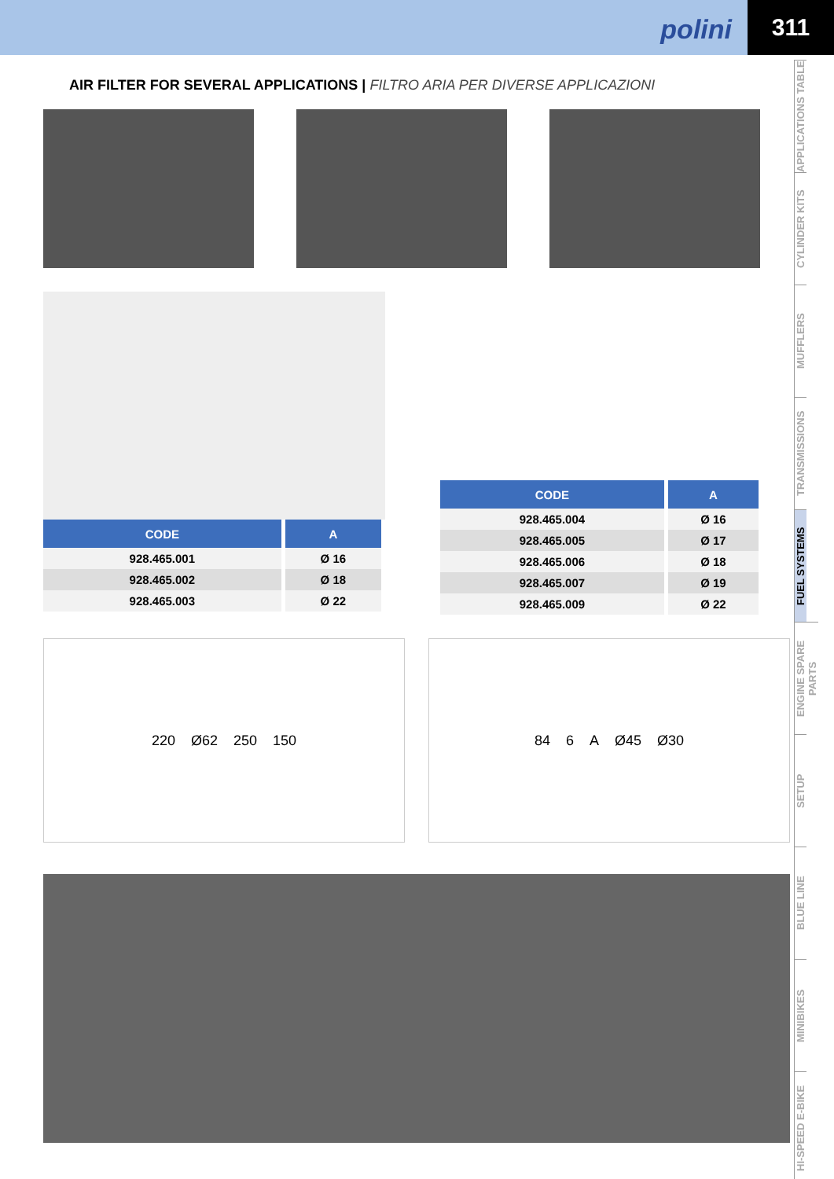polini
311
APPLICATIONS TABLE
CYLINDER KITS
MUFFLERS
TRANSMISSIONS
FUEL SYSTEMS
ENGINE SPARE PARTS
SETUP
BLUE LINE
MINIBIKES
HI-SPEED E-BIKE
AIR FILTER FOR SEVERAL APPLICATIONS | FILTRO ARIA PER DIVERSE APPLICAZIONI
| CODE | A |
| --- | --- |
| 928.465.001 | Ø 16 |
| 928.465.002 | Ø 18 |
| 928.465.003 | Ø 22 |
| CODE | A |
| --- | --- |
| 928.465.004 | Ø 16 |
| 928.465.005 | Ø 17 |
| 928.465.006 | Ø 18 |
| 928.465.007 | Ø 19 |
| 928.465.009 | Ø 22 |
220 Ø62 250 150 84 6 A Ø45 Ø30